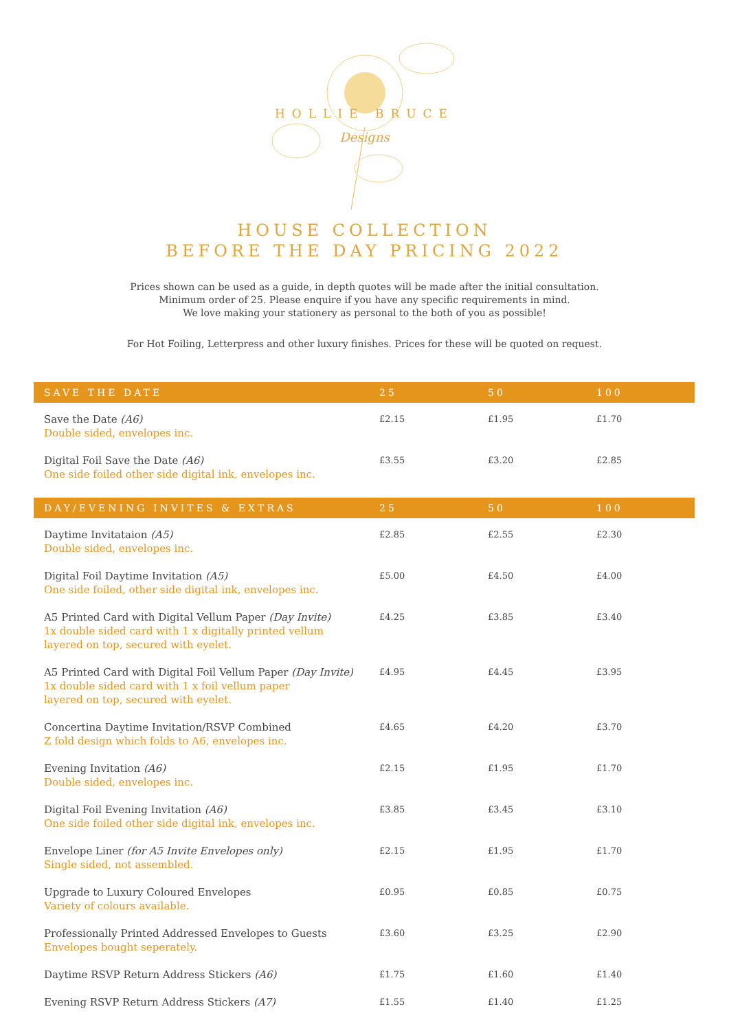HOLLIE BRUCE
Designs
HOUSE COLLECTION
BEFORE THE DAY PRICING 2022
Prices shown can be used as a guide, in depth quotes will be made after the initial consultation.
Minimum order of 25. Please enquire if you have any specific requirements in mind.
We love making your stationery as personal to the both of you as possible!
For Hot Foiling, Letterpress and other luxury finishes. Prices for these will be quoted on request.
| SAVE THE DATE | 25 | 50 | 100 |
| --- | --- | --- | --- |
| Save the Date (A6) Double sided, envelopes inc. | £2.15 | £1.95 | £1.70 |
| Digital Foil Save the Date (A6) One side foiled other side digital ink, envelopes inc. | £3.55 | £3.20 | £2.85 |
| DAY/EVENING INVITES & EXTRAS | 25 | 50 | 100 |
| Daytime Invitataion (A5) Double sided, envelopes inc. | £2.85 | £2.55 | £2.30 |
| Digital Foil Daytime Invitation (A5) One side foiled, other side digital ink, envelopes inc. | £5.00 | £4.50 | £4.00 |
| A5 Printed Card with Digital Vellum Paper (Day Invite) 1x double sided card with 1 x digitally printed vellum layered on top, secured with eyelet. | £4.25 | £3.85 | £3.40 |
| A5 Printed Card with Digital Foil Vellum Paper (Day Invite) 1x double sided card with 1 x foil vellum paper layered on top, secured with eyelet. | £4.95 | £4.45 | £3.95 |
| Concertina Daytime Invitation/RSVP Combined Z fold design which folds to A6, envelopes inc. | £4.65 | £4.20 | £3.70 |
| Evening Invitation (A6) Double sided, envelopes inc. | £2.15 | £1.95 | £1.70 |
| Digital Foil Evening Invitation (A6) One side foiled other side digital ink, envelopes inc. | £3.85 | £3.45 | £3.10 |
| Envelope Liner (for A5 Invite Envelopes only) Single sided, not assembled. | £2.15 | £1.95 | £1.70 |
| Upgrade to Luxury Coloured Envelopes Variety of colours available. | £0.95 | £0.85 | £0.75 |
| Professionally Printed Addressed Envelopes to Guests Envelopes bought seperately. | £3.60 | £3.25 | £2.90 |
| Daytime RSVP Return Address Stickers (A6) | £1.75 | £1.60 | £1.40 |
| Evening RSVP Return Address Stickers (A7) | £1.55 | £1.40 | £1.25 |